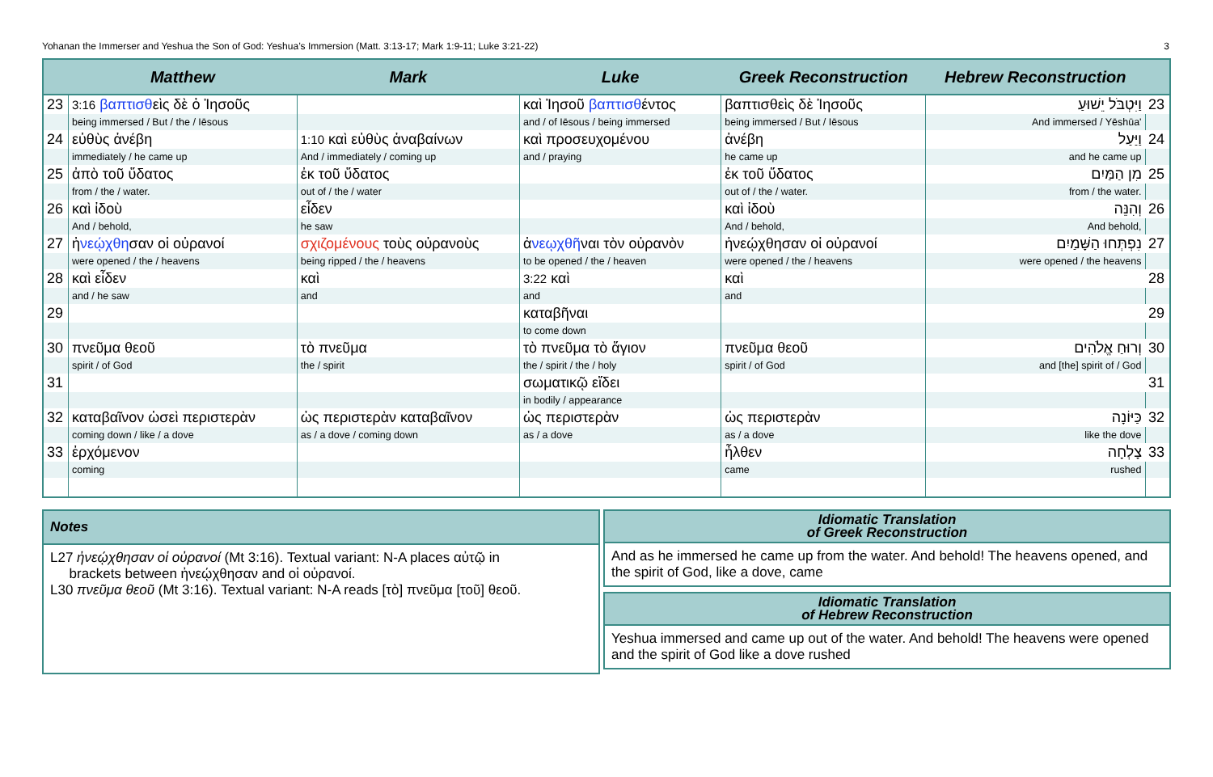Yohanan the Immerser and Yeshua the Son of God: Yeshua’s Immersion (Matt. 3:13-17; Mark 1:9-11; Luke 3:21-22) 3
| | Matthew | Mark | Luke | Greek Reconstruction | Hebrew Reconstruction | |
| --- | --- | --- | --- | --- | --- | --- |
| 23 | 3:16 βαπτισθ εὶς δὲ ὁ Ἰησοῦς | | καὶ Ἰησοῦ βαπτισθ έντος | βαπτισθεὶς δὲ Ἰησοῦς | וַיִּטְבֹּל יֵשׁוּעַ | 23 |
| | being immersed / But / the / Iēsous | | and / of Iēsous / being immersed | being immersed / But / Iēsous | And immersed / Yēshūa' | |
| 24 | εὐθὺς ἀνέβη | 1:10 καὶ εὐθὺς ἀναβαίνων | καὶ προσευχομένου | ἀνέβη | וַיַּעַל | 24 |
| | immediately / he came up | And / immediately / coming up | and / praying | he came up | and he came up | |
| 25 | ἀπὸ τοῦ ὕδατος | ἐκ τοῦ ὕδατος | | ἐκ τοῦ ὕδατος | מִן הַמַּיִם | 25 |
| | from / the / water. | out of / the / water | | out of / the / water. | from / the water. | |
| 26 | καὶ ἰδοὺ | εἶδεν | | καὶ ἰδοὺ | וְהִנֵּה | 26 |
| | And / behold, | he saw | | And / behold, | And behold, | |
| 27 | ἠ νεῴχθη σαν οἱ οὐρανοί | σχιζομένους τοὺς οὐρανοὺς | ἀ νεῳχθῆ ναι τὸν οὐρανὸν | ἠνεῴχθησαν οἱ οὐρανοί | נִפְתְּחוּ הַשָּׁמַיִם | 27 |
| | were opened / the / heavens | being ripped / the / heavens | to be opened / the / heaven | were opened / the / heavens | were opened / the heavens | |
| 28 | καὶ εἶδεν | καὶ | 3:22 καὶ | καὶ | | 28 |
| | and / he saw | and | and | and | | |
| 29 | | | καταβῆναι | | | 29 |
| | | | to come down | | | |
| 30 | πνεῦμα θεοῦ | τὸ πνεῦμα | τὸ πνεῦμα τὸ ἅγιον | πνεῦμα θεοῦ | וְרוּחַ אֱלֹהִים | 30 |
| | spirit / of God | the / spirit | the / spirit / the / holy | spirit / of God | and [the] spirit of / God | |
| 31 | | | σωματικῷ εἴδει | | | 31 |
| | | | in bodily / appearance | | | |
| 32 | καταβαῖνον ὡσεὶ περιστερὰν | ὡς περιστερὰν καταβαῖνον | ὡς περιστερὰν | ὡς περιστερὰν | כַּיּוֹנָה | 32 |
| | coming down / like / a dove | as / a dove / coming down | as / a dove | as / a dove | like the dove | |
| 33 | ἐρχόμενον | | | ἦλθεν | צָלְחָה | 33 |
| | coming | | | came | rushed | |
Notes
L27 ἠνεῴχθησαν οἱ οὐρανοί (Mt 3:16). Textual variant: N-A places αὐτῷ in
brackets between ἠνεῴχθησαν and οἱ οὐρανοί.
L30 πνεῦμα θεοῦ (Mt 3:16). Textual variant: N-A reads [τὸ] πνεῦμα [τοῦ] θεοῦ.
Idiomatic Translation
of Greek Reconstruction
And as he immersed he came up from the water. And behold! The heavens opened, and the spirit of God, like a dove, came
Idiomatic Translation
of Hebrew Reconstruction
Yeshua immersed and came up out of the water. And behold! The heavens were opened and the spirit of God like a dove rushed